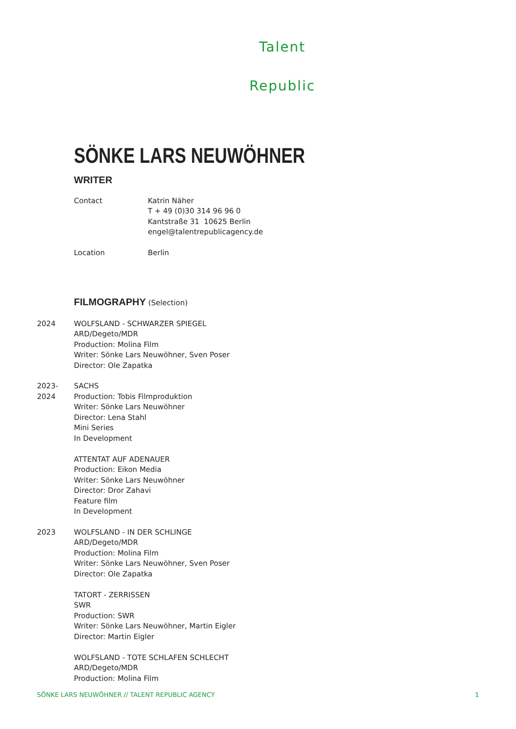Talent
Republic
SÖNKE LARS NEUWÖHNER
WRITER
Contact Katrin Näher
T + 49 (0)30 314 96 96 0
Kantstraße 31 10625 Berlin
engel@talentrepublicagency.de
Location Berlin
FILMOGRAPHY (Selection)
2024 WOLFSLAND - SCHWARZER SPIEGEL
ARD/Degeto/MDR
Production: Molina Film
Writer: Sönke Lars Neuwöhner, Sven Poser
Director: Ole Zapatka
2023-
2024
SACHS
Production: Tobis Filmproduktion
Writer: Sönke Lars Neuwöhner
Director: Lena Stahl
Mini Series
In Development
ATTENTAT AUF ADENAUER
Production: Eikon Media
Writer: Sönke Lars Neuwöhner
Director: Dror Zahavi
Feature film
In Development
2023 WOLFSLAND - IN DER SCHLINGE
ARD/Degeto/MDR
Production: Molina Film
Writer: Sönke Lars Neuwöhner, Sven Poser
Director: Ole Zapatka
TATORT - ZERRISSEN
SWR
Production: SWR
Writer: Sönke Lars Neuwöhner, Martin Eigler
Director: Martin Eigler
WOLFSLAND - TOTE SCHLAFEN SCHLECHT
ARD/Degeto/MDR
Production: Molina Film
SÖNKE LARS NEUWÖHNER // TALENT REPUBLIC AGENCY 1